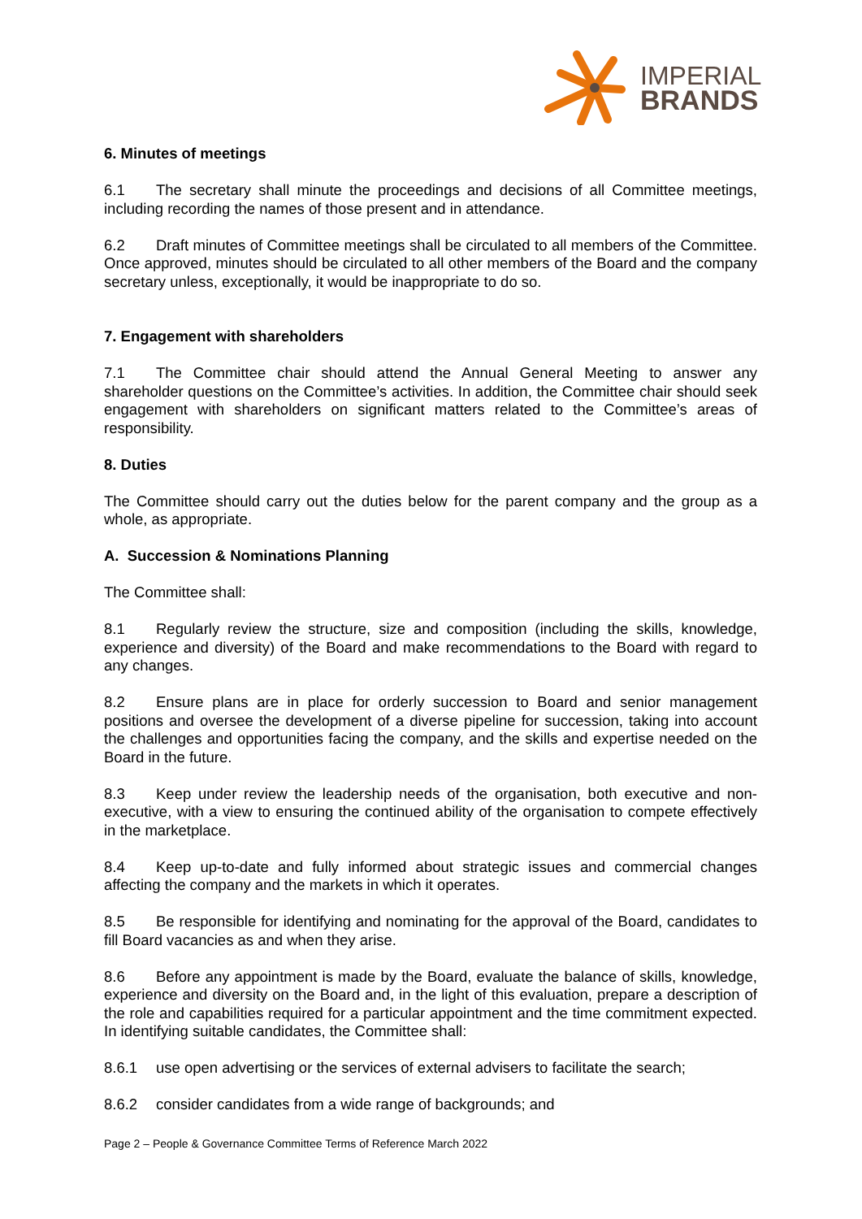IMPERIAL
BRANDS
6. Minutes of meetings
6.1 The secretary shall minute the proceedings and decisions of all Committee meetings, including recording the names of those present and in attendance.
6.2 Draft minutes of Committee meetings shall be circulated to all members of the Committee. Once approved, minutes should be circulated to all other members of the Board and the company secretary unless, exceptionally, it would be inappropriate to do so.
7. Engagement with shareholders
7.1 The Committee chair should attend the Annual General Meeting to answer any shareholder questions on the Committee’s activities. In addition, the Committee chair should seek engagement with shareholders on significant matters related to the Committee’s areas of responsibility.
8. Duties
The Committee should carry out the duties below for the parent company and the group as a whole, as appropriate.
A. Succession & Nominations Planning
The Committee shall:
8.1 Regularly review the structure, size and composition (including the skills, knowledge, experience and diversity) of the Board and make recommendations to the Board with regard to any changes.
8.2 Ensure plans are in place for orderly succession to Board and senior management positions and oversee the development of a diverse pipeline for succession, taking into account the challenges and opportunities facing the company, and the skills and expertise needed on the Board in the future.
8.3 Keep under review the leadership needs of the organisation, both executive and non-executive, with a view to ensuring the continued ability of the organisation to compete effectively in the marketplace.
8.4 Keep up-to-date and fully informed about strategic issues and commercial changes affecting the company and the markets in which it operates.
8.5 Be responsible for identifying and nominating for the approval of the Board, candidates to fill Board vacancies as and when they arise.
8.6 Before any appointment is made by the Board, evaluate the balance of skills, knowledge, experience and diversity on the Board and, in the light of this evaluation, prepare a description of the role and capabilities required for a particular appointment and the time commitment expected. In identifying suitable candidates, the Committee shall:
8.6.1 use open advertising or the services of external advisers to facilitate the search;
8.6.2 consider candidates from a wide range of backgrounds; and
Page 2 – People & Governance Committee Terms of Reference March 2022